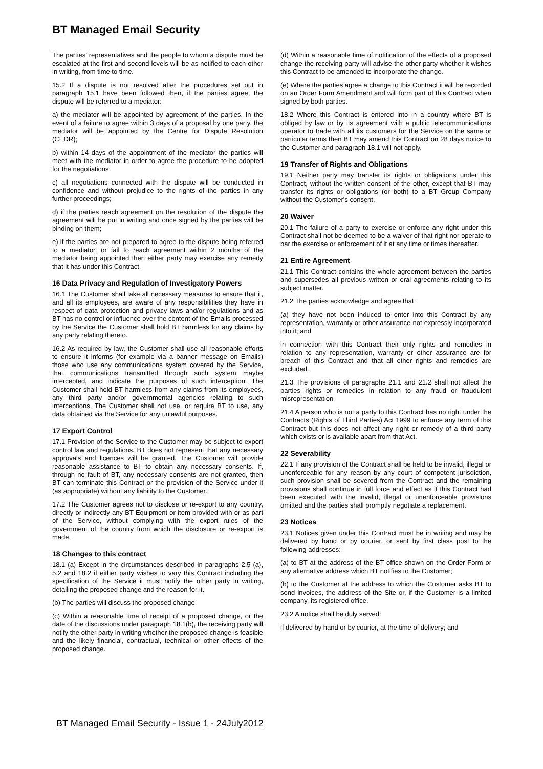BT Managed Email Security
The parties’ representatives and the people to whom a dispute must be escalated at the first and second levels will be as notified to each other in writing, from time to time.
15.2 If a dispute is not resolved after the procedures set out in paragraph 15.1 have been followed then, if the parties agree, the dispute will be referred to a mediator:
a) the mediator will be appointed by agreement of the parties. In the event of a failure to agree within 3 days of a proposal by one party, the mediator will be appointed by the Centre for Dispute Resolution (CEDR);
b) within 14 days of the appointment of the mediator the parties will meet with the mediator in order to agree the procedure to be adopted for the negotiations;
c) all negotiations connected with the dispute will be conducted in confidence and without prejudice to the rights of the parties in any further proceedings;
d) if the parties reach agreement on the resolution of the dispute the agreement will be put in writing and once signed by the parties will be binding on them;
e) if the parties are not prepared to agree to the dispute being referred to a mediator, or fail to reach agreement within 2 months of the mediator being appointed then either party may exercise any remedy that it has under this Contract.
16 Data Privacy and Regulation of Investigatory Powers
16.1 The Customer shall take all necessary measures to ensure that it, and all its employees, are aware of any responsibilities they have in respect of data protection and privacy laws and/or regulations and as BT has no control or influence over the content of the Emails processed by the Service the Customer shall hold BT harmless for any claims by any party relating thereto.
16.2 As required by law, the Customer shall use all reasonable efforts to ensure it informs (for example via a banner message on Emails) those who use any communications system covered by the Service, that communications transmitted through such system maybe intercepted, and indicate the purposes of such interception. The Customer shall hold BT harmless from any claims from its employees, any third party and/or governmental agencies relating to such interceptions. The Customer shall not use, or require BT to use, any data obtained via the Service for any unlawful purposes.
17 Export Control
17.1 Provision of the Service to the Customer may be subject to export control law and regulations. BT does not represent that any necessary approvals and licences will be granted. The Customer will provide reasonable assistance to BT to obtain any necessary consents. If, through no fault of BT, any necessary consents are not granted, then BT can terminate this Contract or the provision of the Service under it (as appropriate) without any liability to the Customer.
17.2 The Customer agrees not to disclose or re-export to any country, directly or indirectly any BT Equipment or item provided with or as part of the Service, without complying with the export rules of the government of the country from which the disclosure or re-export is made.
18 Changes to this contract
18.1 (a) Except in the circumstances described in paragraphs 2.5 (a), 5.2 and 18.2 if either party wishes to vary this Contract including the specification of the Service it must notify the other party in writing, detailing the proposed change and the reason for it.
(b) The parties will discuss the proposed change.
(c) Within a reasonable time of receipt of a proposed change, or the date of the discussions under paragraph 18.1(b), the receiving party will notify the other party in writing whether the proposed change is feasible and the likely financial, contractual, technical or other effects of the proposed change.
(d) Within a reasonable time of notification of the effects of a proposed change the receiving party will advise the other party whether it wishes this Contract to be amended to incorporate the change.
(e) Where the parties agree a change to this Contract it will be recorded on an Order Form Amendment and will form part of this Contract when signed by both parties.
18.2 Where this Contract is entered into in a country where BT is obliged by law or by its agreement with a public telecommunications operator to trade with all its customers for the Service on the same or particular terms then BT may amend this Contract on 28 days notice to the Customer and paragraph 18.1 will not apply.
19 Transfer of Rights and Obligations
19.1 Neither party may transfer its rights or obligations under this Contract, without the written consent of the other, except that BT may transfer its rights or obligations (or both) to a BT Group Company without the Customer's consent.
20 Waiver
20.1 The failure of a party to exercise or enforce any right under this Contract shall not be deemed to be a waiver of that right nor operate to bar the exercise or enforcement of it at any time or times thereafter.
21 Entire Agreement
21.1 This Contract contains the whole agreement between the parties and supersedes all previous written or oral agreements relating to its subject matter.
21.2 The parties acknowledge and agree that:
(a) they have not been induced to enter into this Contract by any representation, warranty or other assurance not expressly incorporated into it; and
in connection with this Contract their only rights and remedies in relation to any representation, warranty or other assurance are for breach of this Contract and that all other rights and remedies are excluded.
21.3 The provisions of paragraphs 21.1 and 21.2 shall not affect the parties rights or remedies in relation to any fraud or fraudulent misrepresentation
21.4 A person who is not a party to this Contract has no right under the Contracts (Rights of Third Parties) Act 1999 to enforce any term of this Contract but this does not affect any right or remedy of a third party which exists or is available apart from that Act.
22 Severability
22.1 If any provision of the Contract shall be held to be invalid, illegal or unenforceable for any reason by any court of competent jurisdiction, such provision shall be severed from the Contract and the remaining provisions shall continue in full force and effect as if this Contract had been executed with the invalid, illegal or unenforceable provisions omitted and the parties shall promptly negotiate a replacement.
23 Notices
23.1 Notices given under this Contract must be in writing and may be delivered by hand or by courier, or sent by first class post to the following addresses:
(a) to BT at the address of the BT office shown on the Order Form or any alternative address which BT notifies to the Customer;
(b) to the Customer at the address to which the Customer asks BT to send invoices, the address of the Site or, if the Customer is a limited company, its registered office.
23.2 A notice shall be duly served:
if delivered by hand or by courier, at the time of delivery; and
BT Managed Email Security - Issue 1 - 24July2012